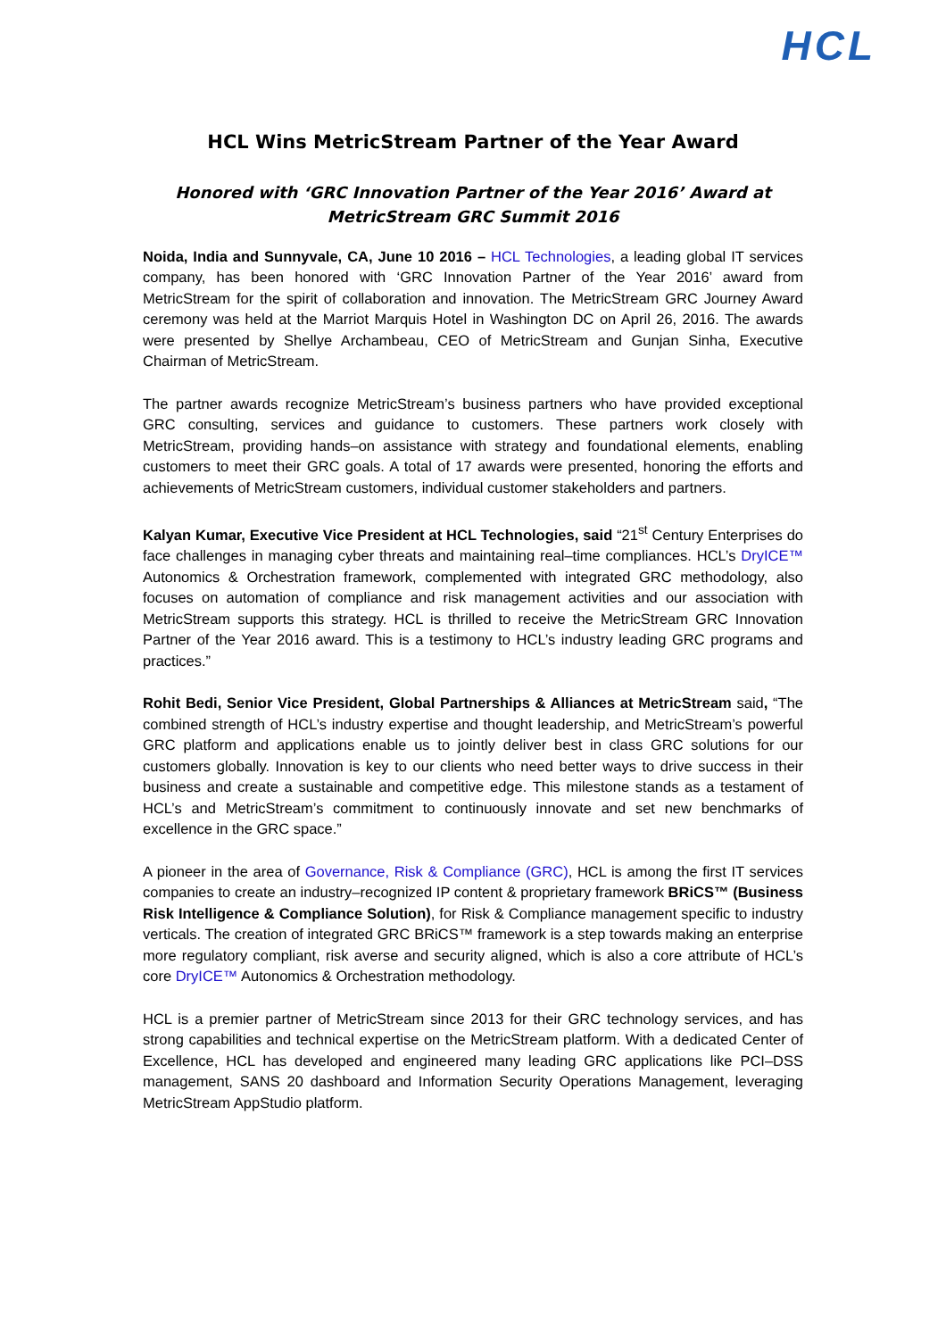HCL
HCL Wins MetricStream Partner of the Year Award
Honored with ‘GRC Innovation Partner of the Year 2016’ Award at MetricStream GRC Summit 2016
Noida, India and Sunnyvale, CA, June 10 2016 – HCL Technologies, a leading global IT services company, has been honored with ‘GRC Innovation Partner of the Year 2016’ award from MetricStream for the spirit of collaboration and innovation. The MetricStream GRC Journey Award ceremony was held at the Marriot Marquis Hotel in Washington DC on April 26, 2016. The awards were presented by Shellye Archambeau, CEO of MetricStream and Gunjan Sinha, Executive Chairman of MetricStream.
The partner awards recognize MetricStream’s business partners who have provided exceptional GRC consulting, services and guidance to customers. These partners work closely with MetricStream, providing hands–on assistance with strategy and foundational elements, enabling customers to meet their GRC goals. A total of 17 awards were presented, honoring the efforts and achievements of MetricStream customers, individual customer stakeholders and partners.
Kalyan Kumar, Executive Vice President at HCL Technologies, said “21<sup>st</sup> Century Enterprises do face challenges in managing cyber threats and maintaining real–time compliances. HCL’s DryICE™ Autonomics & Orchestration framework, complemented with integrated GRC methodology, also focuses on automation of compliance and risk management activities and our association with MetricStream supports this strategy. HCL is thrilled to receive the MetricStream GRC Innovation Partner of the Year 2016 award. This is a testimony to HCL’s industry leading GRC programs and practices.”
Rohit Bedi, Senior Vice President, Global Partnerships & Alliances at MetricStream said, “The combined strength of HCL’s industry expertise and thought leadership, and MetricStream’s powerful GRC platform and applications enable us to jointly deliver best in class GRC solutions for our customers globally. Innovation is key to our clients who need better ways to drive success in their business and create a sustainable and competitive edge. This milestone stands as a testament of HCL’s and MetricStream’s commitment to continuously innovate and set new benchmarks of excellence in the GRC space.”
A pioneer in the area of Governance, Risk & Compliance (GRC), HCL is among the first IT services companies to create an industry–recognized IP content & proprietary framework BRiCS™ (Business Risk Intelligence & Compliance Solution), for Risk & Compliance management specific to industry verticals. The creation of integrated GRC BRiCS™ framework is a step towards making an enterprise more regulatory compliant, risk averse and security aligned, which is also a core attribute of HCL’s core DryICE™ Autonomics & Orchestration methodology.
HCL is a premier partner of MetricStream since 2013 for their GRC technology services, and has strong capabilities and technical expertise on the MetricStream platform. With a dedicated Center of Excellence, HCL has developed and engineered many leading GRC applications like PCI–DSS management, SANS 20 dashboard and Information Security Operations Management, leveraging MetricStream AppStudio platform.